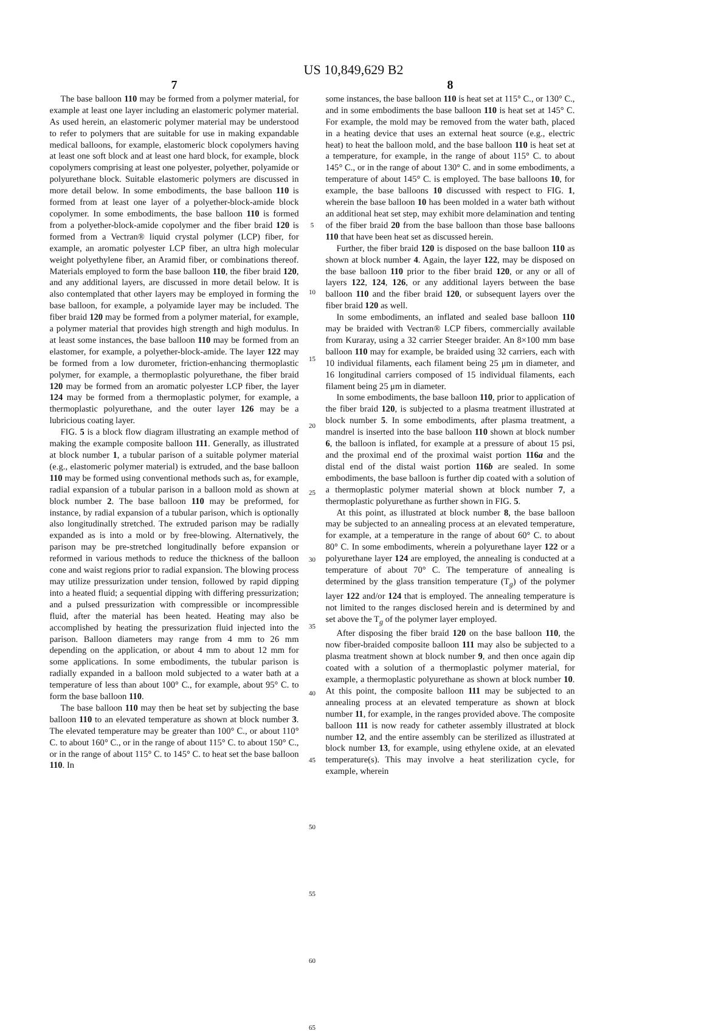US 10,849,629 B2
7
The base balloon 110 may be formed from a polymer material, for example at least one layer including an elastomeric polymer material. As used herein, an elastomeric polymer material may be understood to refer to polymers that are suitable for use in making expandable medical balloons, for example, elastomeric block copolymers having at least one soft block and at least one hard block, for example, block copolymers comprising at least one polyester, polyether, polyamide or polyurethane block. Suitable elastomeric polymers are discussed in more detail below. In some embodiments, the base balloon 110 is formed from at least one layer of a polyether-block-amide block copolymer. In some embodiments, the base balloon 110 is formed from a polyether-block-amide copolymer and the fiber braid 120 is formed from a Vectran® liquid crystal polymer (LCP) fiber, for example, an aromatic polyester LCP fiber, an ultra high molecular weight polyethylene fiber, an Aramid fiber, or combinations thereof. Materials employed to form the base balloon 110, the fiber braid 120, and any additional layers, are discussed in more detail below. It is also contemplated that other layers may be employed in forming the base balloon, for example, a polyamide layer may be included. The fiber braid 120 may be formed from a polymer material, for example, a polymer material that provides high strength and high modulus. In at least some instances, the base balloon 110 may be formed from an elastomer, for example, a polyether-block-amide. The layer 122 may be formed from a low durometer, friction-enhancing thermoplastic polymer, for example, a thermoplastic polyurethane, the fiber braid 120 may be formed from an aromatic polyester LCP fiber, the layer 124 may be formed from a thermoplastic polymer, for example, a thermoplastic polyurethane, and the outer layer 126 may be a lubricious coating layer.
FIG. 5 is a block flow diagram illustrating an example method of making the example composite balloon 111. Generally, as illustrated at block number 1, a tubular parison of a suitable polymer material (e.g., elastomeric polymer material) is extruded, and the base balloon 110 may be formed using conventional methods such as, for example, radial expansion of a tubular parison in a balloon mold as shown at block number 2. The base balloon 110 may be preformed, for instance, by radial expansion of a tubular parison, which is optionally also longitudinally stretched. The extruded parison may be radially expanded as is into a mold or by free-blowing. Alternatively, the parison may be pre-stretched longitudinally before expansion or reformed in various methods to reduce the thickness of the balloon cone and waist regions prior to radial expansion. The blowing process may utilize pressurization under tension, followed by rapid dipping into a heated fluid; a sequential dipping with differing pressurization; and a pulsed pressurization with compressible or incompressible fluid, after the material has been heated. Heating may also be accomplished by heating the pressurization fluid injected into the parison. Balloon diameters may range from 4 mm to 26 mm depending on the application, or about 4 mm to about 12 mm for some applications. In some embodiments, the tubular parison is radially expanded in a balloon mold subjected to a water bath at a temperature of less than about 100° C., for example, about 95° C. to form the base balloon 110.
The base balloon 110 may then be heat set by subjecting the base balloon 110 to an elevated temperature as shown at block number 3. The elevated temperature may be greater than 100° C., or about 110° C. to about 160° C., or in the range of about 115° C. to about 150° C., or in the range of about 115° C. to 145° C. to heat set the base balloon 110. In
5
10
15
20
25
30
35
40
45
50
55
60
65
8
some instances, the base balloon 110 is heat set at 115° C., or 130° C., and in some embodiments the base balloon 110 is heat set at 145° C. For example, the mold may be removed from the water bath, placed in a heating device that uses an external heat source (e.g., electric heat) to heat the balloon mold, and the base balloon 110 is heat set at a temperature, for example, in the range of about 115° C. to about 145° C., or in the range of about 130° C. and in some embodiments, a temperature of about 145° C. is employed. The base balloons 10, for example, the base balloons 10 discussed with respect to FIG. 1, wherein the base balloon 10 has been molded in a water bath without an additional heat set step, may exhibit more delamination and tenting of the fiber braid 20 from the base balloon than those base balloons 110 that have been heat set as discussed herein.
Further, the fiber braid 120 is disposed on the base balloon 110 as shown at block number 4. Again, the layer 122, may be disposed on the base balloon 110 prior to the fiber braid 120, or any or all of layers 122, 124, 126, or any additional layers between the base balloon 110 and the fiber braid 120, or subsequent layers over the fiber braid 120 as well.
In some embodiments, an inflated and sealed base balloon 110 may be braided with Vectran® LCP fibers, commercially available from Kuraray, using a 32 carrier Steeger braider. An 8×100 mm base balloon 110 may for example, be braided using 32 carriers, each with 10 individual filaments, each filament being 25 μm in diameter, and 16 longitudinal carriers composed of 15 individual filaments, each filament being 25 μm in diameter.
In some embodiments, the base balloon 110, prior to application of the fiber braid 120, is subjected to a plasma treatment illustrated at block number 5. In some embodiments, after plasma treatment, a mandrel is inserted into the base balloon 110 shown at block number 6, the balloon is inflated, for example at a pressure of about 15 psi, and the proximal end of the proximal waist portion 116a and the distal end of the distal waist portion 116b are sealed. In some embodiments, the base balloon is further dip coated with a solution of a thermoplastic polymer material shown at block number 7, a thermoplastic polyurethane as further shown in FIG. 5.
At this point, as illustrated at block number 8, the base balloon may be subjected to an annealing process at an elevated temperature, for example, at a temperature in the range of about 60° C. to about 80° C. In some embodiments, wherein a polyurethane layer 122 or a polyurethane layer 124 are employed, the annealing is conducted at a temperature of about 70° C. The temperature of annealing is determined by the glass transition temperature (T<sub>g</sub>) of the polymer layer 122 and/or 124 that is employed. The annealing temperature is not limited to the ranges disclosed herein and is determined by and set above the T<sub>g</sub> of the polymer layer employed.
After disposing the fiber braid 120 on the base balloon 110, the now fiber-braided composite balloon 111 may also be subjected to a plasma treatment shown at block number 9, and then once again dip coated with a solution of a thermoplastic polymer material, for example, a thermoplastic polyurethane as shown at block number 10. At this point, the composite balloon 111 may be subjected to an annealing process at an elevated temperature as shown at block number 11, for example, in the ranges provided above. The composite balloon 111 is now ready for catheter assembly illustrated at block number 12, and the entire assembly can be sterilized as illustrated at block number 13, for example, using ethylene oxide, at an elevated temperature(s). This may involve a heat sterilization cycle, for example, wherein